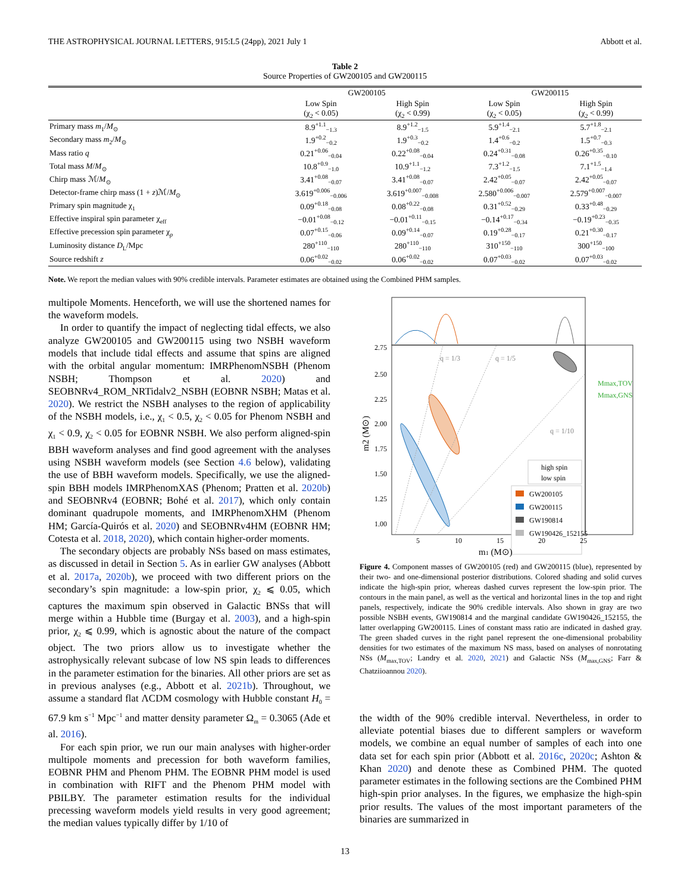THE ASTROPHYSICAL JOURNAL LETTERS, 915:L5 (24pp), 2021 July 1 Abbott et al.
Table 2
Source Properties of GW200105 and GW200115
| | GW200105 | | GW200115 | |
| --- | --- | --- | --- | --- |
| | Low Spin (χ<sub>2</sub> < 0.05) | High Spin (χ<sub>2</sub> < 0.99) | Low Spin (χ<sub>2</sub> < 0.05) | High Spin (χ<sub>2</sub> < 0.99) |
| Primary mass m<sub>1</sub>/ M<sub>⊙</sub> | 8.9<sup>+1.1</sup><sub>−1.3</sub> | 8.9<sup>+1.2</sup><sub>−1.5</sub> | 5.9<sup>+1.4</sup><sub>−2.1</sub> | 5.7<sup>+1.8</sup><sub>−2.1</sub> |
| Secondary mass m<sub>2</sub>/ M<sub>⊙</sub> | 1.9<sup>+0.2</sup><sub>−0.2</sub> | 1.9<sup>+0.3</sup><sub>−0.2</sub> | 1.4<sup>+0.6</sup><sub>−0.2</sub> | 1.5<sup>+0.7</sup><sub>−0.3</sub> |
| Mass ratio q | 0.21<sup>+0.06</sup><sub>−0.04</sub> | 0.22<sup>+0.08</sup><sub>−0.04</sub> | 0.24<sup>+0.31</sup><sub>−0.08</sub> | 0.26<sup>+0.35</sup><sub>−0.10</sub> |
| Total mass M / M<sub>⊙</sub> | 10.8<sup>+0.9</sup><sub>−1.0</sub> | 10.9<sup>+1.1</sup><sub>−1.2</sub> | 7.3<sup>+1.2</sup><sub>−1.5</sub> | 7.1<sup>+1.5</sup><sub>−1.4</sub> |
| Chirp mass ℳ/ M<sub>⊙</sub> | 3.41<sup>+0.08</sup><sub>−0.07</sub> | 3.41<sup>+0.08</sup><sub>−0.07</sub> | 2.42<sup>+0.05</sup><sub>−0.07</sub> | 2.42<sup>+0.05</sup><sub>−0.07</sub> |
| Detector-frame chirp mass (1 + z )ℳ/ M<sub>⊙</sub> | 3.619<sup>+0.006</sup><sub>−0.006</sub> | 3.619<sup>+0.007</sup><sub>−0.008</sub> | 2.580<sup>+0.006</sup><sub>−0.007</sub> | 2.579<sup>+0.007</sup><sub>−0.007</sub> |
| Primary spin magnitude χ<sub>1</sub> | 0.09<sup>+0.18</sup><sub>−0.08</sub> | 0.08<sup>+0.22</sup><sub>−0.08</sub> | 0.31<sup>+0.52</sup><sub>−0.29</sub> | 0.33<sup>+0.48</sup><sub>−0.29</sub> |
| Effective inspiral spin parameter χ<sub>eff</sub> | −0.01<sup>+0.08</sup><sub>−0.12</sub> | −0.01<sup>+0.11</sup><sub>−0.15</sub> | −0.14<sup>+0.17</sup><sub>−0.34</sub> | −0.19<sup>+0.23</sup><sub>−0.35</sub> |
| Effective precession spin parameter χ<sub>p</sub> | 0.07<sup>+0.15</sup><sub>−0.06</sub> | 0.09<sup>+0.14</sup><sub>−0.07</sub> | 0.19<sup>+0.28</sup><sub>−0.17</sub> | 0.21<sup>+0.30</sup><sub>−0.17</sub> |
| Luminosity distance D<sub>L</sub>/Mpc | 280<sup>+110</sup><sub>−110</sub> | 280<sup>+110</sup><sub>−110</sub> | 310<sup>+150</sup><sub>−110</sub> | 300<sup>+150</sup><sub>−100</sub> |
| Source redshift z | 0.06<sup>+0.02</sup><sub>−0.02</sub> | 0.06<sup>+0.02</sup><sub>−0.02</sub> | 0.07<sup>+0.03</sup><sub>−0.02</sub> | 0.07<sup>+0.03</sup><sub>−0.02</sub> |
Note. We report the median values with 90% credible intervals. Parameter estimates are obtained using the Combined PHM samples.
multipole Moments. Henceforth, we will use the shortened names for the waveform models.
In order to quantify the impact of neglecting tidal effects, we also analyze GW200105 and GW200115 using two NSBH waveform models that include tidal effects and assume that spins are aligned with the orbital angular momentum: IMRPhenomNSBH (Phenom NSBH; Thompson et al. 2020) and SEOBNRv4_ROM_NRTidalv2_NSBH (EOBNR NSBH; Matas et al. 2020). We restrict the NSBH analyses to the region of applicability of the NSBH models, i.e., χ<sub>1</sub> < 0.5, χ<sub>2</sub> < 0.05 for Phenom NSBH and χ<sub>1</sub> < 0.9, χ<sub>2</sub> < 0.05 for EOBNR NSBH. We also perform aligned-spin BBH waveform analyses and find good agreement with the analyses using NSBH waveform models (see Section 4.6 below), validating the use of BBH waveform models. Specifically, we use the aligned-spin BBH models IMRPhenomXAS (Phenom; Pratten et al. 2020b) and SEOBNRv4 (EOBNR; Bohé et al. 2017), which only contain dominant quadrupole moments, and IMRPhenomXHM (Phenom HM; García-Quirós et al. 2020) and SEOBNRv4HM (EOBNR HM; Cotesta et al. 2018, 2020), which contain higher-order moments.
The secondary objects are probably NSs based on mass estimates, as discussed in detail in Section 5. As in earlier GW analyses (Abbott et al. 2017a, 2020b), we proceed with two different priors on the secondary’s spin magnitude: a low-spin prior, χ<sub>2</sub> ⩽ 0.05, which captures the maximum spin observed in Galactic BNSs that will merge within a Hubble time (Burgay et al. 2003), and a high-spin prior, χ<sub>2</sub> ⩽ 0.99, which is agnostic about the nature of the compact object. The two priors allow us to investigate whether the astrophysically relevant subcase of low NS spin leads to differences in the parameter estimation for the binaries. All other priors are set as in previous analyses (e.g., Abbott et al. 2021b). Throughout, we assume a standard flat ΛCDM cosmology with Hubble constant H<sub>0</sub> = 67.9 km s<sup>−1</sup> Mpc<sup>−1</sup> and matter density parameter Ω<sub>m</sub> = 0.3065 (Ade et al. 2016).
For each spin prior, we run our main analyses with higher-order multipole moments and precession for both waveform families, EOBNR PHM and Phenom PHM. The EOBNR PHM model is used in combination with RIFT and the Phenom PHM model with PBILBY. The parameter estimation results for the individual precessing waveform models yield results in very good agreement; the median values typically differ by 1/10 of
q = 1/3
q = 1/5
q = 1/10
Mmax,TOV
Mmax,GNS
high spin
low spin
GW200105
GW200115
GW190814
GW190426_152155
2.75
2.50
2.25
2.00
1.75
1.50
1.25
1.00
5
10
15
20
25
m1 (M⊙)
m2 (M⊙)
Figure 4. Component masses of GW200105 (red) and GW200115 (blue), represented by their two- and one-dimensional posterior distributions. Colored shading and solid curves indicate the high-spin prior, whereas dashed curves represent the low-spin prior. The contours in the main panel, as well as the vertical and horizontal lines in the top and right panels, respectively, indicate the 90% credible intervals. Also shown in gray are two possible NSBH events, GW190814 and the marginal candidate GW190426_152155, the latter overlapping GW200115. Lines of constant mass ratio are indicated in dashed gray. The green shaded curves in the right panel represent the one-dimensional probability densities for two estimates of the maximum NS mass, based on analyses of nonrotating NSs (M<sub>max,TOV</sub>; Landry et al. 2020, 2021) and Galactic NSs (M<sub>max,GNS</sub>; Farr & Chatziioannou 2020).
the width of the 90% credible interval. Nevertheless, in order to alleviate potential biases due to different samplers or waveform models, we combine an equal number of samples of each into one data set for each spin prior (Abbott et al. 2016c, 2020c; Ashton & Khan 2020) and denote these as Combined PHM. The quoted parameter estimates in the following sections are the Combined PHM high-spin prior analyses. In the figures, we emphasize the high-spin prior results. The values of the most important parameters of the binaries are summarized in
13